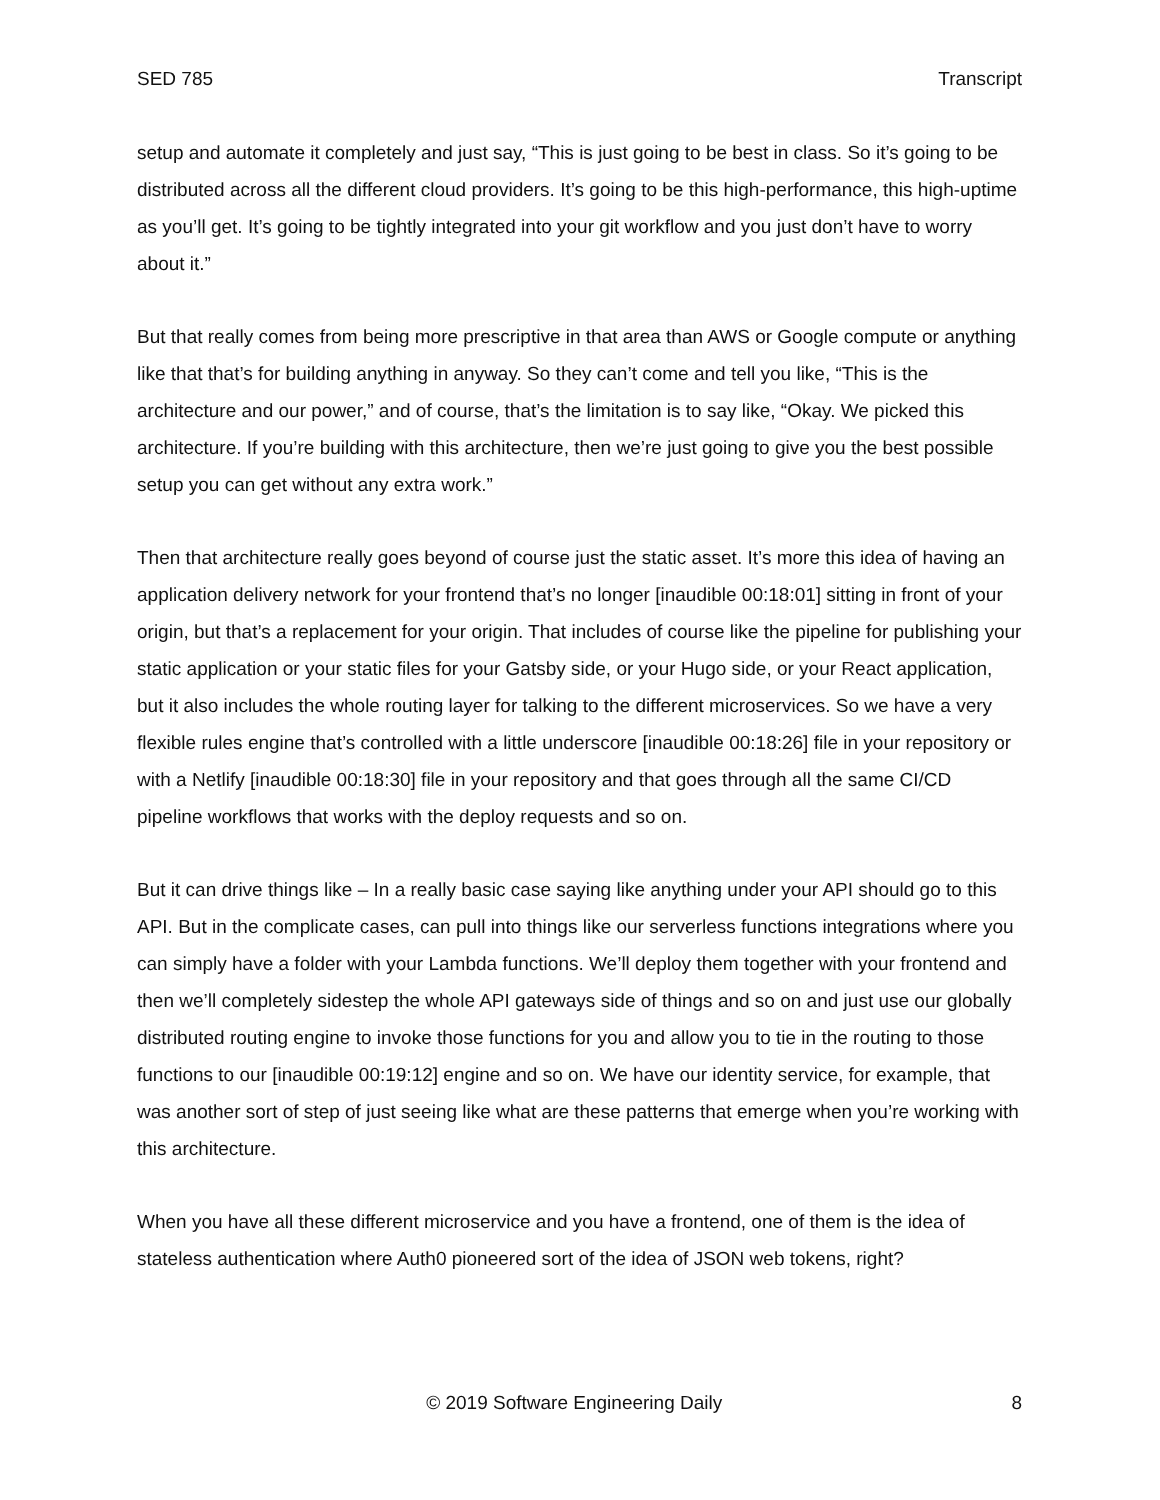SED 785 Transcript
setup and automate it completely and just say, “This is just going to be best in class. So it’s going to be distributed across all the different cloud providers. It’s going to be this high-performance, this high-uptime as you’ll get. It’s going to be tightly integrated into your git workflow and you just don’t have to worry about it.”
But that really comes from being more prescriptive in that area than AWS or Google compute or anything like that that’s for building anything in anyway. So they can’t come and tell you like, “This is the architecture and our power,” and of course, that’s the limitation is to say like, “Okay. We picked this architecture. If you’re building with this architecture, then we’re just going to give you the best possible setup you can get without any extra work.”
Then that architecture really goes beyond of course just the static asset. It’s more this idea of having an application delivery network for your frontend that’s no longer [inaudible 00:18:01] sitting in front of your origin, but that’s a replacement for your origin. That includes of course like the pipeline for publishing your static application or your static files for your Gatsby side, or your Hugo side, or your React application, but it also includes the whole routing layer for talking to the different microservices. So we have a very flexible rules engine that’s controlled with a little underscore [inaudible 00:18:26] file in your repository or with a Netlify [inaudible 00:18:30] file in your repository and that goes through all the same CI/CD pipeline workflows that works with the deploy requests and so on.
But it can drive things like – In a really basic case saying like anything under your API should go to this API. But in the complicate cases, can pull into things like our serverless functions integrations where you can simply have a folder with your Lambda functions. We’ll deploy them together with your frontend and then we’ll completely sidestep the whole API gateways side of things and so on and just use our globally distributed routing engine to invoke those functions for you and allow you to tie in the routing to those functions to our [inaudible 00:19:12] engine and so on. We have our identity service, for example, that was another sort of step of just seeing like what are these patterns that emerge when you’re working with this architecture.
When you have all these different microservice and you have a frontend, one of them is the idea of stateless authentication where Auth0 pioneered sort of the idea of JSON web tokens, right?
© 2019 Software Engineering Daily 8